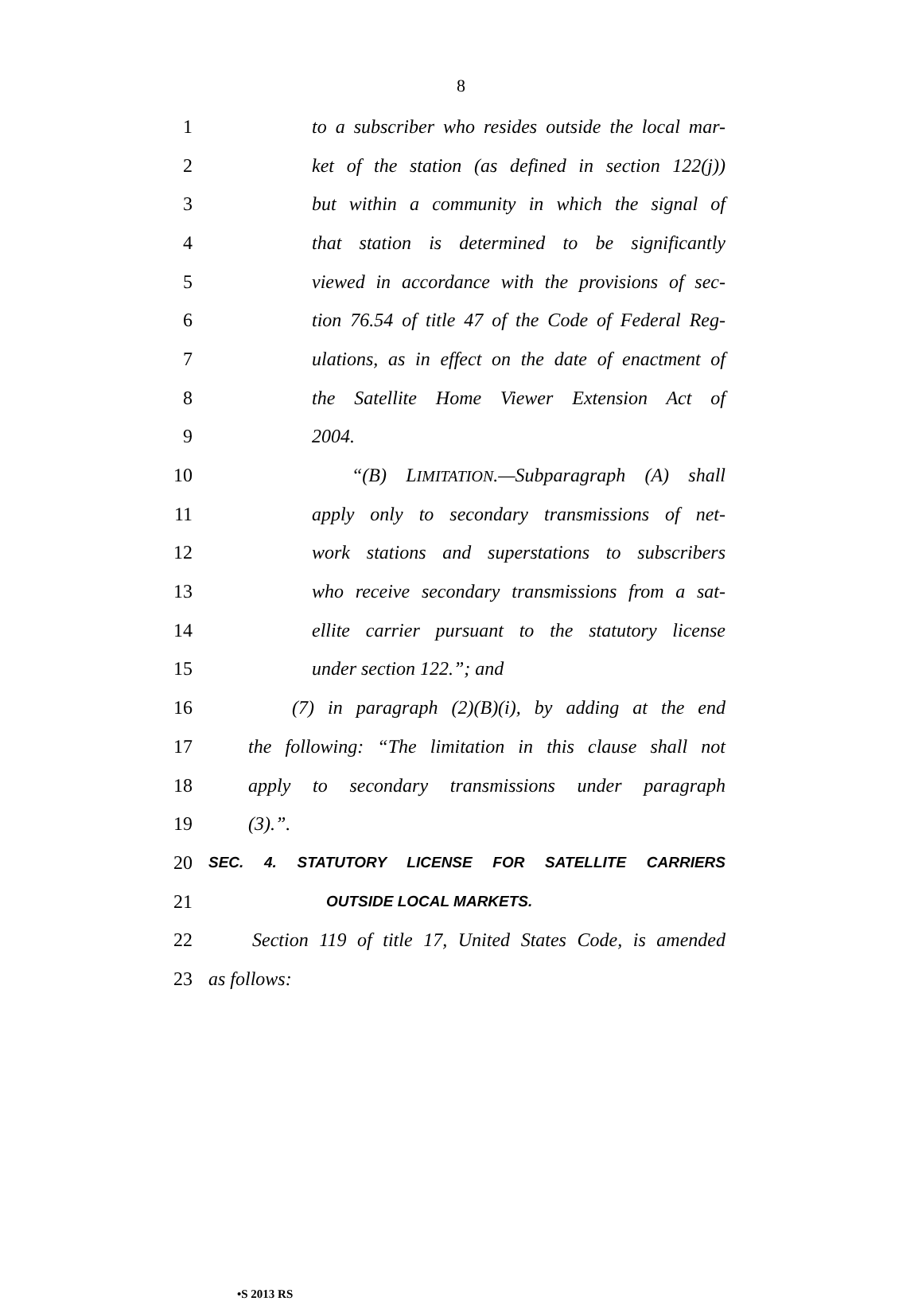8
1 to a subscriber who resides outside the local mar-
2 ket of the station (as defined in section 122(j))
3 but within a community in which the signal of
4 that station is determined to be significantly
5 viewed in accordance with the provisions of sec-
6 tion 76.54 of title 47 of the Code of Federal Reg-
7 ulations, as in effect on the date of enactment of
8 the Satellite Home Viewer Extension Act of
9 2004.
10 “(B) LIMITATION.—Subparagraph (A) shall
11 apply only to secondary transmissions of net-
12 work stations and superstations to subscribers
13 who receive secondary transmissions from a sat-
14 ellite carrier pursuant to the statutory license
15 under section 122.”; and
16 (7) in paragraph (2)(B)(i), by adding at the end
17 the following: “The limitation in this clause shall not
18 apply to secondary transmissions under paragraph
19 (3).”.
20 SEC. 4. STATUTORY LICENSE FOR SATELLITE CARRIERS
21 OUTSIDE LOCAL MARKETS.
22 Section 119 of title 17, United States Code, is amended
23 as follows:
•S 2013 RS